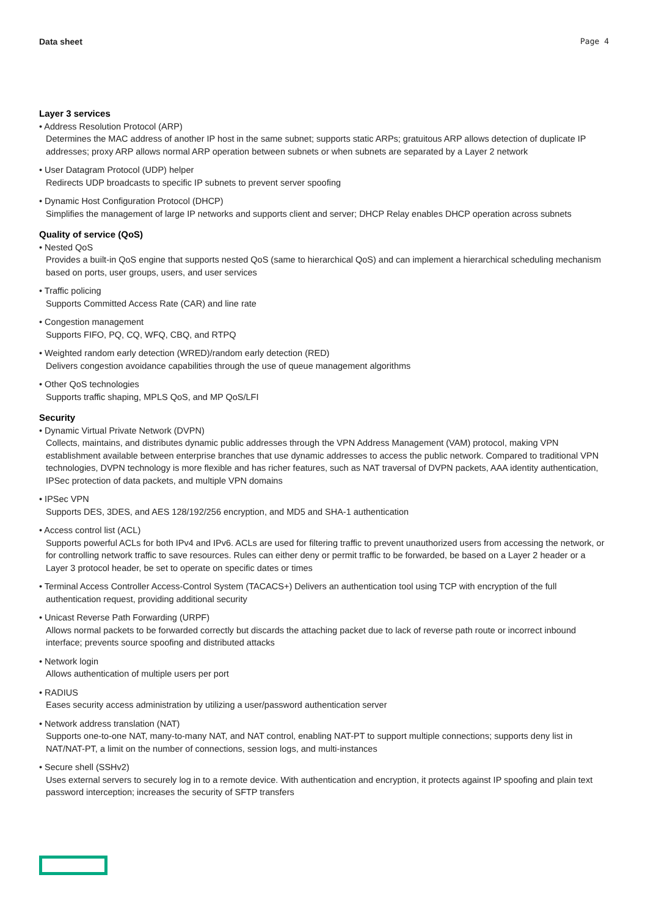Data sheet Page 4
Layer 3 services
• Address Resolution Protocol (ARP)
Determines the MAC address of another IP host in the same subnet; supports static ARPs; gratuitous ARP allows detection of duplicate IP addresses; proxy ARP allows normal ARP operation between subnets or when subnets are separated by a Layer 2 network
• User Datagram Protocol (UDP) helper
Redirects UDP broadcasts to specific IP subnets to prevent server spoofing
• Dynamic Host Configuration Protocol (DHCP)
Simplifies the management of large IP networks and supports client and server; DHCP Relay enables DHCP operation across subnets
Quality of service (QoS)
• Nested QoS
Provides a built-in QoS engine that supports nested QoS (same to hierarchical QoS) and can implement a hierarchical scheduling mechanism based on ports, user groups, users, and user services
• Traffic policing
Supports Committed Access Rate (CAR) and line rate
• Congestion management
Supports FIFO, PQ, CQ, WFQ, CBQ, and RTPQ
• Weighted random early detection (WRED)/random early detection (RED)
Delivers congestion avoidance capabilities through the use of queue management algorithms
• Other QoS technologies
Supports traffic shaping, MPLS QoS, and MP QoS/LFI
Security
• Dynamic Virtual Private Network (DVPN)
Collects, maintains, and distributes dynamic public addresses through the VPN Address Management (VAM) protocol, making VPN establishment available between enterprise branches that use dynamic addresses to access the public network. Compared to traditional VPN technologies, DVPN technology is more flexible and has richer features, such as NAT traversal of DVPN packets, AAA identity authentication, IPSec protection of data packets, and multiple VPN domains
• IPSec VPN
Supports DES, 3DES, and AES 128/192/256 encryption, and MD5 and SHA-1 authentication
• Access control list (ACL)
Supports powerful ACLs for both IPv4 and IPv6. ACLs are used for filtering traffic to prevent unauthorized users from accessing the network, or for controlling network traffic to save resources. Rules can either deny or permit traffic to be forwarded, be based on a Layer 2 header or a Layer 3 protocol header, be set to operate on specific dates or times
• Terminal Access Controller Access-Control System (TACACS+) Delivers an authentication tool using TCP with encryption of the full authentication request, providing additional security
• Unicast Reverse Path Forwarding (URPF)
Allows normal packets to be forwarded correctly but discards the attaching packet due to lack of reverse path route or incorrect inbound interface; prevents source spoofing and distributed attacks
• Network login
Allows authentication of multiple users per port
• RADIUS
Eases security access administration by utilizing a user/password authentication server
• Network address translation (NAT)
Supports one-to-one NAT, many-to-many NAT, and NAT control, enabling NAT-PT to support multiple connections; supports deny list in NAT/NAT-PT, a limit on the number of connections, session logs, and multi-instances
• Secure shell (SSHv2)
Uses external servers to securely log in to a remote device. With authentication and encryption, it protects against IP spoofing and plain text password interception; increases the security of SFTP transfers